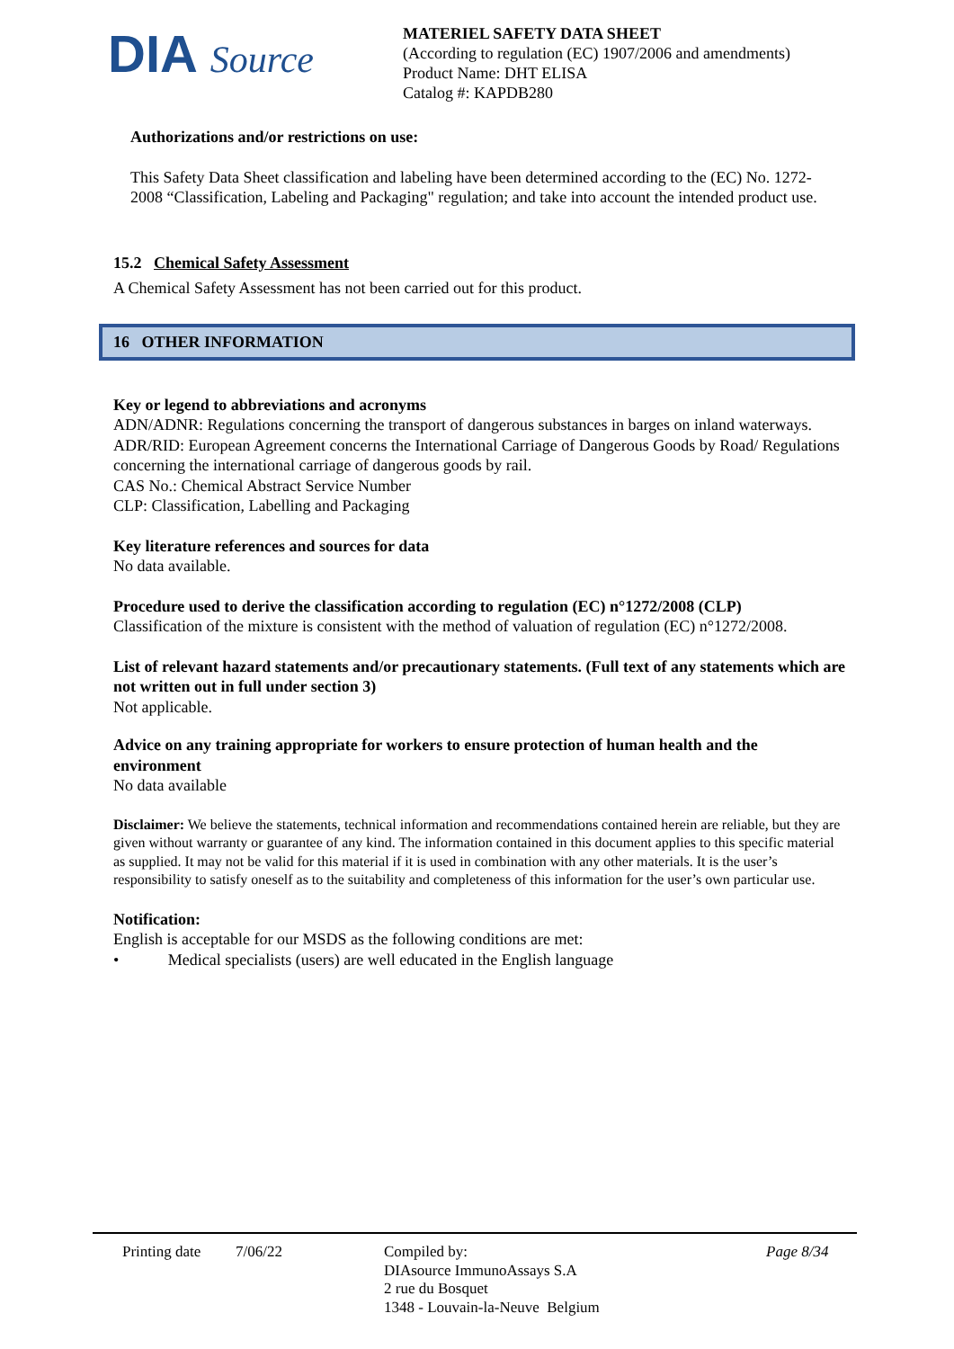DIA Source
MATERIEL SAFETY DATA SHEET
(According to regulation (EC) 1907/2006 and amendments)
Product Name: DHT ELISA
Catalog #: KAPDB280
Authorizations and/or restrictions on use:
This Safety Data Sheet classification and labeling have been determined according to the (EC) No. 1272-2008 “Classification, Labeling and Packaging" regulation; and take into account the intended product use.
15.2 Chemical Safety Assessment
A Chemical Safety Assessment has not been carried out for this product.
16 OTHER INFORMATION
Key or legend to abbreviations and acronyms
ADN/ADNR: Regulations concerning the transport of dangerous substances in barges on inland waterways.
ADR/RID: European Agreement concerns the International Carriage of Dangerous Goods by Road/ Regulations concerning the international carriage of dangerous goods by rail.
CAS No.: Chemical Abstract Service Number
CLP: Classification, Labelling and Packaging
Key literature references and sources for data
No data available.
Procedure used to derive the classification according to regulation (EC) n°1272/2008 (CLP)
Classification of the mixture is consistent with the method of valuation of regulation (EC) n°1272/2008.
List of relevant hazard statements and/or precautionary statements. (Full text of any statements which are not written out in full under section 3)
Not applicable.
Advice on any training appropriate for workers to ensure protection of human health and the environment
No data available
Disclaimer: We believe the statements, technical information and recommendations contained herein are reliable, but they are given without warranty or guarantee of any kind. The information contained in this document applies to this specific material as supplied. It may not be valid for this material if it is used in combination with any other materials. It is the user’s responsibility to satisfy oneself as to the suitability and completeness of this information for the user’s own particular use.
Notification:
English is acceptable for our MSDS as the following conditions are met:
• Medical specialists (users) are well educated in the English language
Printing date
7/06/22 Compiled by:
DIAsource ImmunoAssays S.A
2 rue du Bosquet
1348 - Louvain-la-Neuve Belgium
Page 8/34